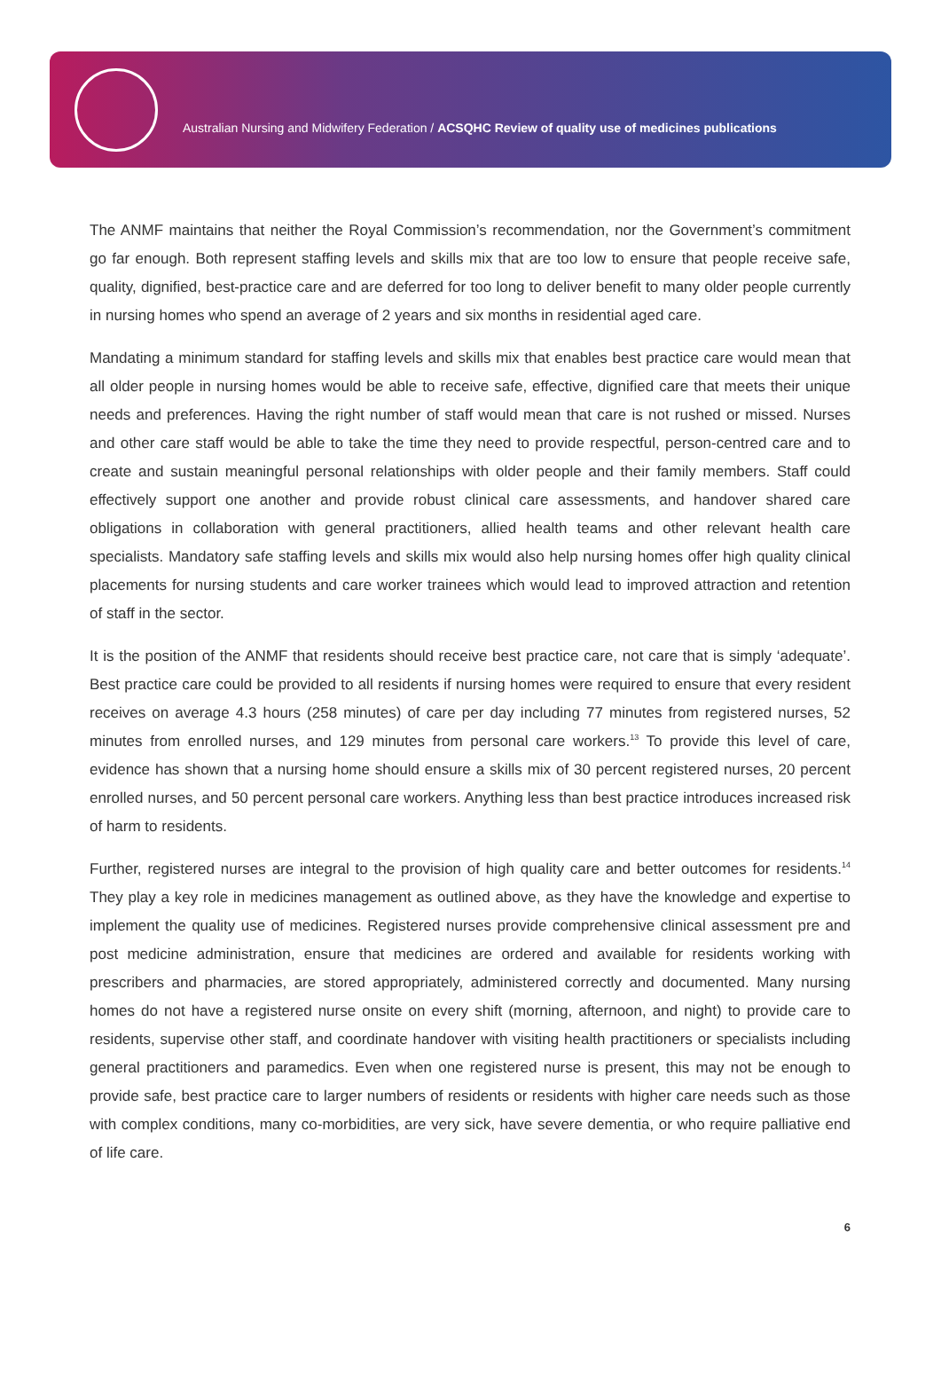Australian Nursing and Midwifery Federation / ACSQHC Review of quality use of medicines publications
The ANMF maintains that neither the Royal Commission’s recommendation, nor the Government’s commitment go far enough. Both represent staffing levels and skills mix that are too low to ensure that people receive safe, quality, dignified, best-practice care and are deferred for too long to deliver benefit to many older people currently in nursing homes who spend an average of 2 years and six months in residential aged care.
Mandating a minimum standard for staffing levels and skills mix that enables best practice care would mean that all older people in nursing homes would be able to receive safe, effective, dignified care that meets their unique needs and preferences. Having the right number of staff would mean that care is not rushed or missed. Nurses and other care staff would be able to take the time they need to provide respectful, person-centred care and to create and sustain meaningful personal relationships with older people and their family members. Staff could effectively support one another and provide robust clinical care assessments, and handover shared care obligations in collaboration with general practitioners, allied health teams and other relevant health care specialists. Mandatory safe staffing levels and skills mix would also help nursing homes offer high quality clinical placements for nursing students and care worker trainees which would lead to improved attraction and retention of staff in the sector.
It is the position of the ANMF that residents should receive best practice care, not care that is simply ‘adequate’. Best practice care could be provided to all residents if nursing homes were required to ensure that every resident receives on average 4.3 hours (258 minutes) of care per day including 77 minutes from registered nurses, 52 minutes from enrolled nurses, and 129 minutes from personal care workers.<sup>13</sup> To provide this level of care, evidence has shown that a nursing home should ensure a skills mix of 30 percent registered nurses, 20 percent enrolled nurses, and 50 percent personal care workers. Anything less than best practice introduces increased risk of harm to residents.
Further, registered nurses are integral to the provision of high quality care and better outcomes for residents.<sup>14</sup> They play a key role in medicines management as outlined above, as they have the knowledge and expertise to implement the quality use of medicines. Registered nurses provide comprehensive clinical assessment pre and post medicine administration, ensure that medicines are ordered and available for residents working with prescribers and pharmacies, are stored appropriately, administered correctly and documented. Many nursing homes do not have a registered nurse onsite on every shift (morning, afternoon, and night) to provide care to residents, supervise other staff, and coordinate handover with visiting health practitioners or specialists including general practitioners and paramedics. Even when one registered nurse is present, this may not be enough to provide safe, best practice care to larger numbers of residents or residents with higher care needs such as those with complex conditions, many co-morbidities, are very sick, have severe dementia, or who require palliative end of life care.
6